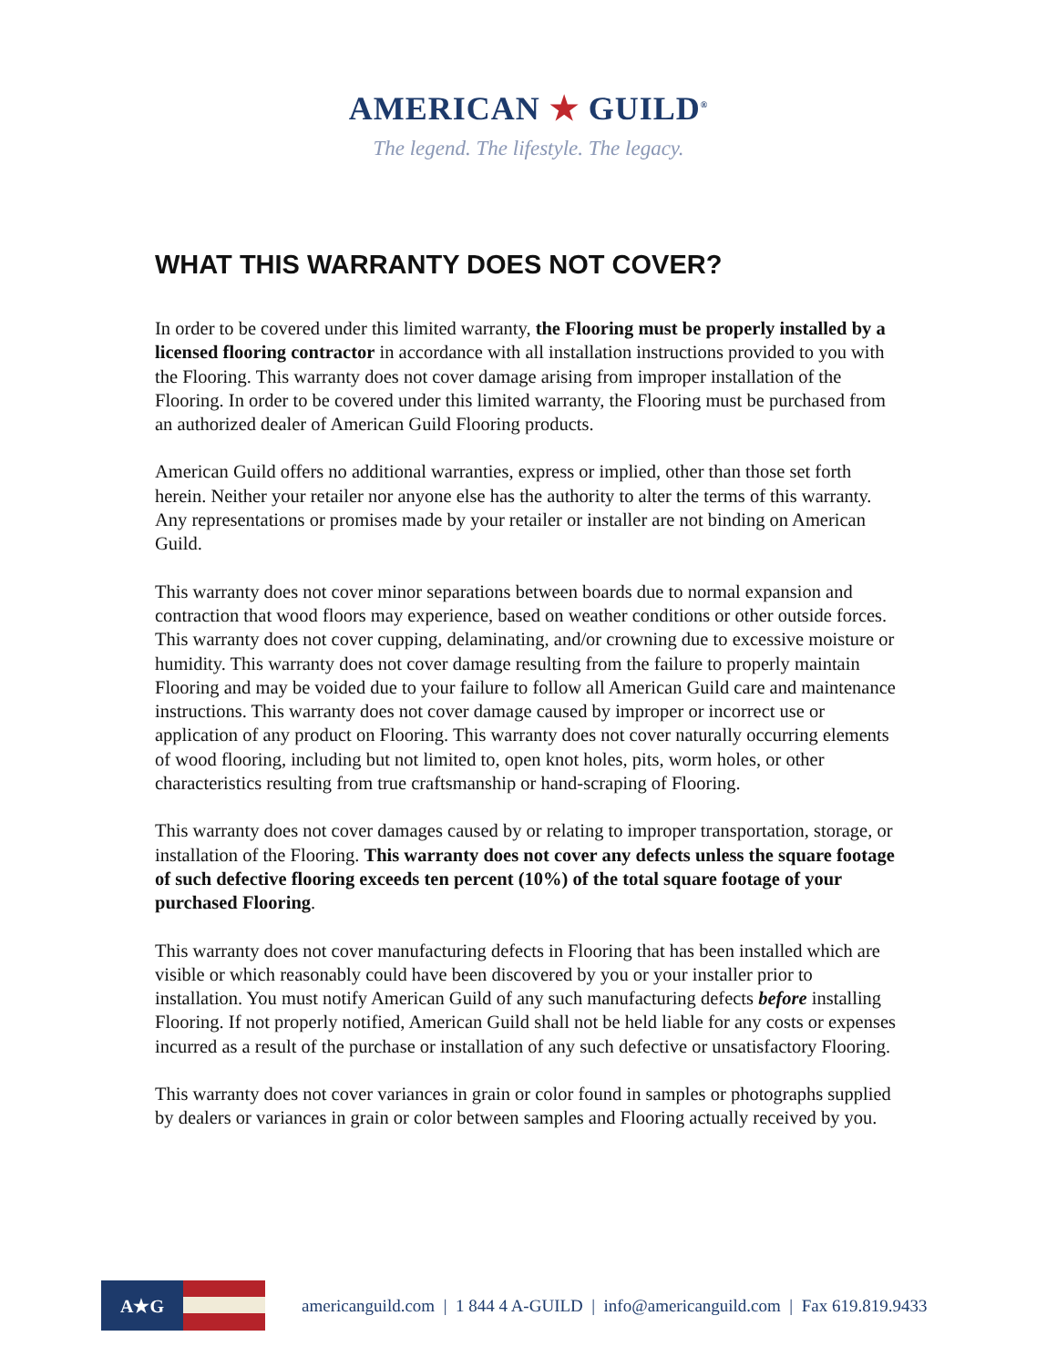AMERICAN ★ GUILD<sup>®</sup>
The legend. The lifestyle. The legacy.
WHAT THIS WARRANTY DOES NOT COVER?
In order to be covered under this limited warranty, the Flooring must be properly installed by a licensed flooring contractor in accordance with all installation instructions provided to you with the Flooring. This warranty does not cover damage arising from improper installation of the Flooring. In order to be covered under this limited warranty, the Flooring must be purchased from an authorized dealer of American Guild Flooring products.
American Guild offers no additional warranties, express or implied, other than those set forth herein. Neither your retailer nor anyone else has the authority to alter the terms of this warranty. Any representations or promises made by your retailer or installer are not binding on American Guild.
This warranty does not cover minor separations between boards due to normal expansion and contraction that wood floors may experience, based on weather conditions or other outside forces. This warranty does not cover cupping, delaminating, and/or crowning due to excessive moisture or humidity. This warranty does not cover damage resulting from the failure to properly maintain Flooring and may be voided due to your failure to follow all American Guild care and maintenance instructions. This warranty does not cover damage caused by improper or incorrect use or application of any product on Flooring. This warranty does not cover naturally occurring elements of wood flooring, including but not limited to, open knot holes, pits, worm holes, or other characteristics resulting from true craftsmanship or hand-scraping of Flooring.
This warranty does not cover damages caused by or relating to improper transportation, storage, or installation of the Flooring. This warranty does not cover any defects unless the square footage of such defective flooring exceeds ten percent (10%) of the total square footage of your purchased Flooring.
This warranty does not cover manufacturing defects in Flooring that has been installed which are visible or which reasonably could have been discovered by you or your installer prior to installation. You must notify American Guild of any such manufacturing defects before installing Flooring. If not properly notified, American Guild shall not be held liable for any costs or expenses incurred as a result of the purchase or installation of any such defective or unsatisfactory Flooring.
This warranty does not cover variances in grain or color found in samples or photographs supplied by dealers or variances in grain or color between samples and Flooring actually received by you.
A★G
americanguild.com | 1 844 4 A-GUILD | info@americanguild.com | Fax 619.819.9433